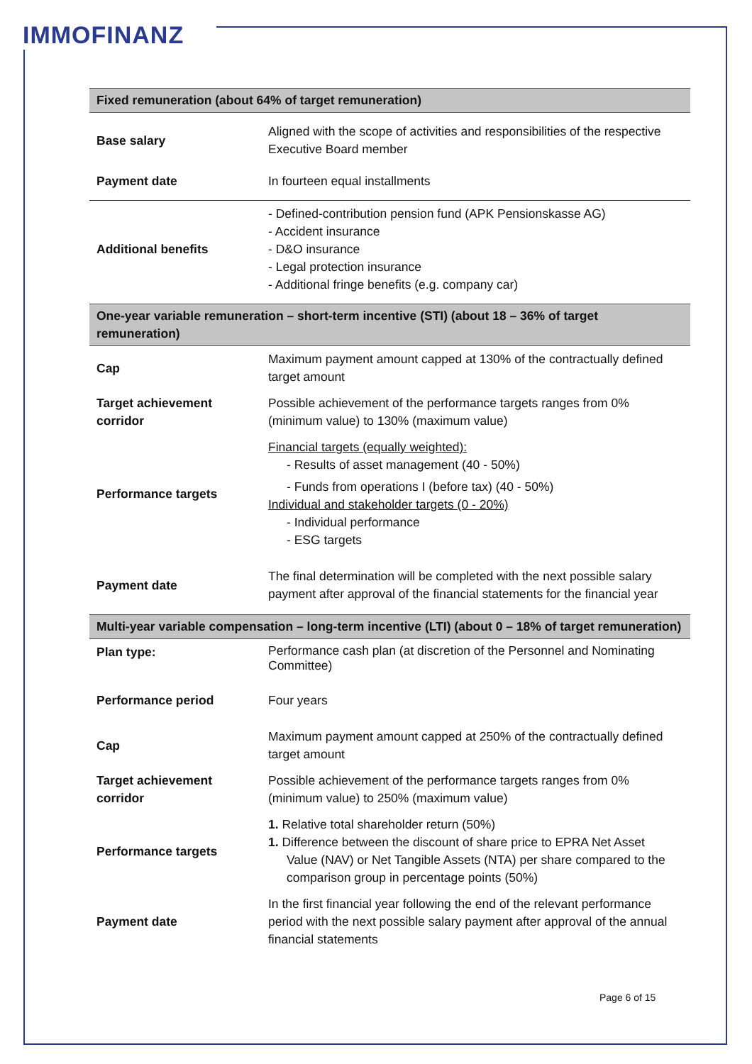IMMOFINANZ
| Fixed remuneration (about 64% of target remuneration) | |
| --- | --- |
| Base salary | Aligned with the scope of activities and responsibilities of the respective Executive Board member |
| Payment date | In fourteen equal installments |
| Additional benefits | - Defined-contribution pension fund (APK Pensionskasse AG) - Accident insurance - D&O insurance - Legal protection insurance - Additional fringe benefits (e.g. company car) |
| One-year variable remuneration – short-term incentive (STI) (about 18 – 36% of target remuneration) | |
| Cap | Maximum payment amount capped at 130% of the contractually defined target amount |
| Target achievement corridor | Possible achievement of the performance targets ranges from 0% (minimum value) to 130% (maximum value) |
| Performance targets | Financial targets (equally weighted): - Results of asset management (40 - 50%) - Funds from operations I (before tax) (40 - 50%) Individual and stakeholder targets (0 - 20%) - Individual performance - ESG targets |
| Payment date | The final determination will be completed with the next possible salary payment after approval of the financial statements for the financial year |
| Multi-year variable compensation – long-term incentive (LTI) (about 0 – 18% of target remuneration) | |
| Plan type: | Performance cash plan (at discretion of the Personnel and Nominating Committee) |
| Performance period | Four years |
| Cap | Maximum payment amount capped at 250% of the contractually defined target amount |
| Target achievement corridor | Possible achievement of the performance targets ranges from 0% (minimum value) to 250% (maximum value) |
| Performance targets | 1. Relative total shareholder return (50%) 1. Difference between the discount of share price to EPRA Net Asset Value (NAV) or Net Tangible Assets (NTA) per share compared to the comparison group in percentage points (50%) |
| Payment date | In the first financial year following the end of the relevant performance period with the next possible salary payment after approval of the annual financial statements |
Page 6 of 15